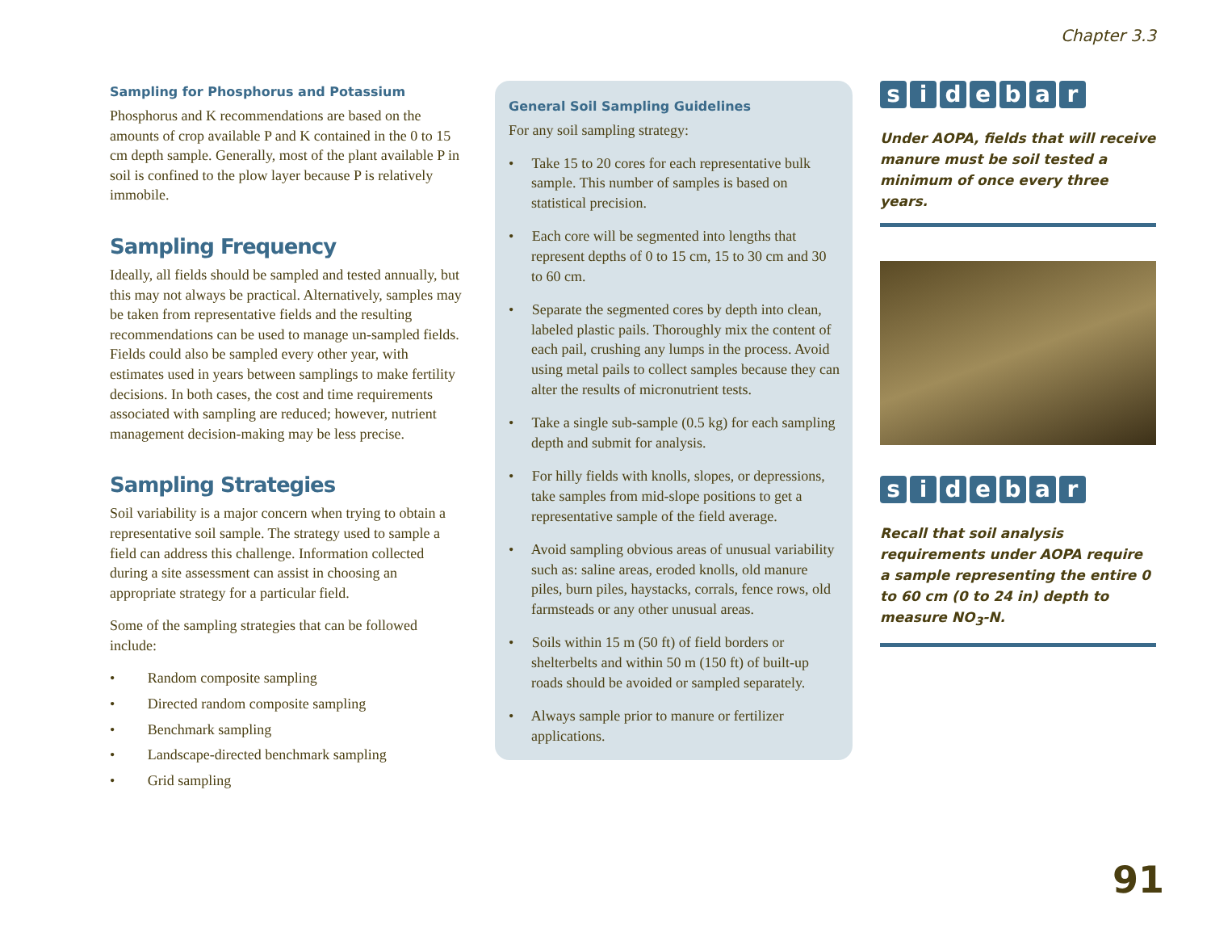Chapter 3.3
Sampling for Phosphorus and Potassium
Phosphorus and K recommendations are based on the amounts of crop available P and K contained in the 0 to 15 cm depth sample. Generally, most of the plant available P in soil is confined to the plow layer because P is relatively immobile.
Sampling Frequency
Ideally, all fields should be sampled and tested annually, but this may not always be practical. Alternatively, samples may be taken from representative fields and the resulting recommendations can be used to manage un-sampled fields. Fields could also be sampled every other year, with estimates used in years between samplings to make fertility decisions. In both cases, the cost and time requirements associated with sampling are reduced; however, nutrient management decision-making may be less precise.
Sampling Strategies
Soil variability is a major concern when trying to obtain a representative soil sample. The strategy used to sample a field can address this challenge. Information collected during a site assessment can assist in choosing an appropriate strategy for a particular field.
Some of the sampling strategies that can be followed include:
•   Random composite sampling
•   Directed random composite sampling
•   Benchmark sampling
•   Landscape-directed benchmark sampling
•   Grid sampling
General Soil Sampling Guidelines
For any soil sampling strategy:
•  Take 15 to 20 cores for each representative bulk sample. This number of samples is based on statistical precision.
•  Each core will be segmented into lengths that represent depths of 0 to 15 cm, 15 to 30 cm and 30 to 60 cm.
•  Separate the segmented cores by depth into clean, labeled plastic pails. Thoroughly mix the content of each pail, crushing any lumps in the process. Avoid using metal pails to collect samples because they can alter the results of micronutrient tests.
•  Take a single sub-sample (0.5 kg) for each sampling depth and submit for analysis.
•  For hilly fields with knolls, slopes, or depressions, take samples from mid-slope positions to get a representative sample of the field average.
•  Avoid sampling obvious areas of unusual variability such as: saline areas, eroded knolls, old manure piles, burn piles, haystacks, corrals, fence rows, old farmsteads or any other unusual areas.
•  Soils within 15 m (50 ft) of field borders or shelterbelts and within 50 m (150 ft) of built-up roads should be avoided or sampled separately.
•  Always sample prior to manure or fertilizer applications.
sidebar
Under AOPA, fields that will receive manure must be soil tested a minimum of once every three years.
sidebar
Recall that soil analysis requirements under AOPA require a sample representing the entire 0 to 60 cm (0 to 24 in) depth to measure NO<sub>3</sub>-N.
91